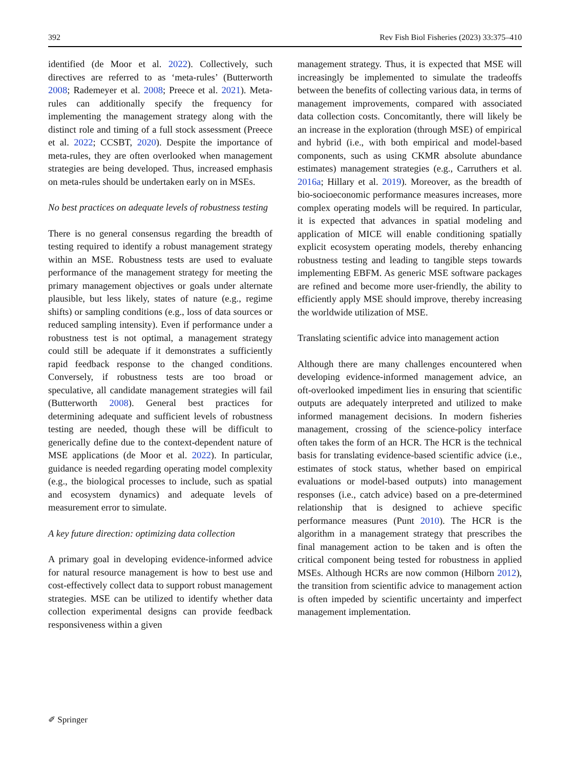392 Rev Fish Biol Fisheries (2023) 33:375–410
identified (de Moor et al. 2022). Collectively, such directives are referred to as ‘meta-rules’ (Butterworth 2008; Rademeyer et al. 2008; Preece et al. 2021). Meta-rules can additionally specify the frequency for implementing the management strategy along with the distinct role and timing of a full stock assessment (Preece et al. 2022; CCSBT, 2020). Despite the importance of meta-rules, they are often overlooked when management strategies are being developed. Thus, increased emphasis on meta-rules should be undertaken early on in MSEs.
No best practices on adequate levels of robustness testing
There is no general consensus regarding the breadth of testing required to identify a robust management strategy within an MSE. Robustness tests are used to evaluate performance of the management strategy for meeting the primary management objectives or goals under alternate plausible, but less likely, states of nature (e.g., regime shifts) or sampling conditions (e.g., loss of data sources or reduced sampling intensity). Even if performance under a robustness test is not optimal, a management strategy could still be adequate if it demonstrates a sufficiently rapid feedback response to the changed conditions. Conversely, if robustness tests are too broad or speculative, all candidate management strategies will fail (Butterworth 2008). General best practices for determining adequate and sufficient levels of robustness testing are needed, though these will be difficult to generically define due to the context-dependent nature of MSE applications (de Moor et al. 2022). In particular, guidance is needed regarding operating model complexity (e.g., the biological processes to include, such as spatial and ecosystem dynamics) and adequate levels of measurement error to simulate.
A key future direction: optimizing data collection
A primary goal in developing evidence-informed advice for natural resource management is how to best use and cost-effectively collect data to support robust management strategies. MSE can be utilized to identify whether data collection experimental designs can provide feedback responsiveness within a given
management strategy. Thus, it is expected that MSE will increasingly be implemented to simulate the tradeoffs between the benefits of collecting various data, in terms of management improvements, compared with associated data collection costs. Concomitantly, there will likely be an increase in the exploration (through MSE) of empirical and hybrid (i.e., with both empirical and model-based components, such as using CKMR absolute abundance estimates) management strategies (e.g., Carruthers et al. 2016a; Hillary et al. 2019). Moreover, as the breadth of bio-socioeconomic performance measures increases, more complex operating models will be required. In particular, it is expected that advances in spatial modeling and application of MICE will enable conditioning spatially explicit ecosystem operating models, thereby enhancing robustness testing and leading to tangible steps towards implementing EBFM. As generic MSE software packages are refined and become more user-friendly, the ability to efficiently apply MSE should improve, thereby increasing the worldwide utilization of MSE.
Translating scientific advice into management action
Although there are many challenges encountered when developing evidence-informed management advice, an oft-overlooked impediment lies in ensuring that scientific outputs are adequately interpreted and utilized to make informed management decisions. In modern fisheries management, crossing of the science-policy interface often takes the form of an HCR. The HCR is the technical basis for translating evidence-based scientific advice (i.e., estimates of stock status, whether based on empirical evaluations or model-based outputs) into management responses (i.e., catch advice) based on a pre-determined relationship that is designed to achieve specific performance measures (Punt 2010). The HCR is the algorithm in a management strategy that prescribes the final management action to be taken and is often the critical component being tested for robustness in applied MSEs. Although HCRs are now common (Hilborn 2012), the transition from scientific advice to management action is often impeded by scientific uncertainty and imperfect management implementation.
✐ Springer